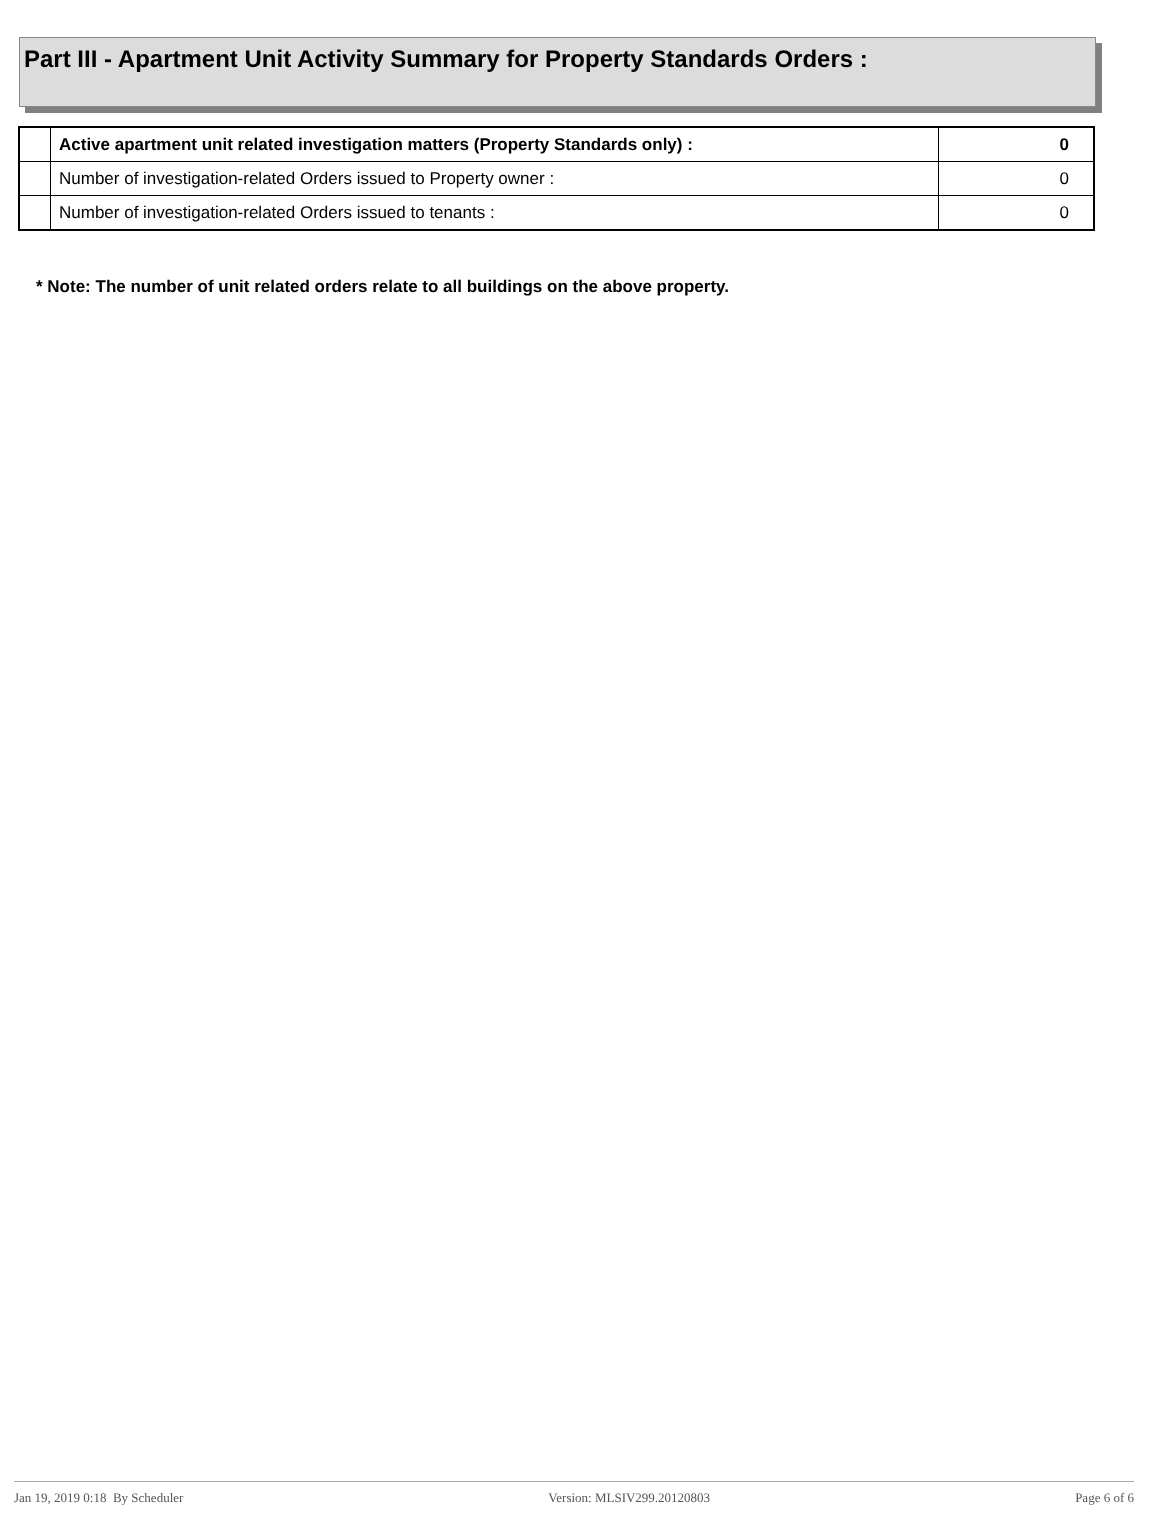Part III - Apartment Unit Activity Summary for Property Standards Orders :
| | Active apartment unit related investigation matters (Property Standards only) : | 0 |
| | Number of investigation-related Orders issued to Property owner : | 0 |
| | Number of investigation-related Orders issued to tenants : | 0 |
* Note: The number of unit related orders relate to all buildings on the above property.
Jan 19, 2019 0:18 By Scheduler Version: MLSIV299.20120803 Page 6 of 6